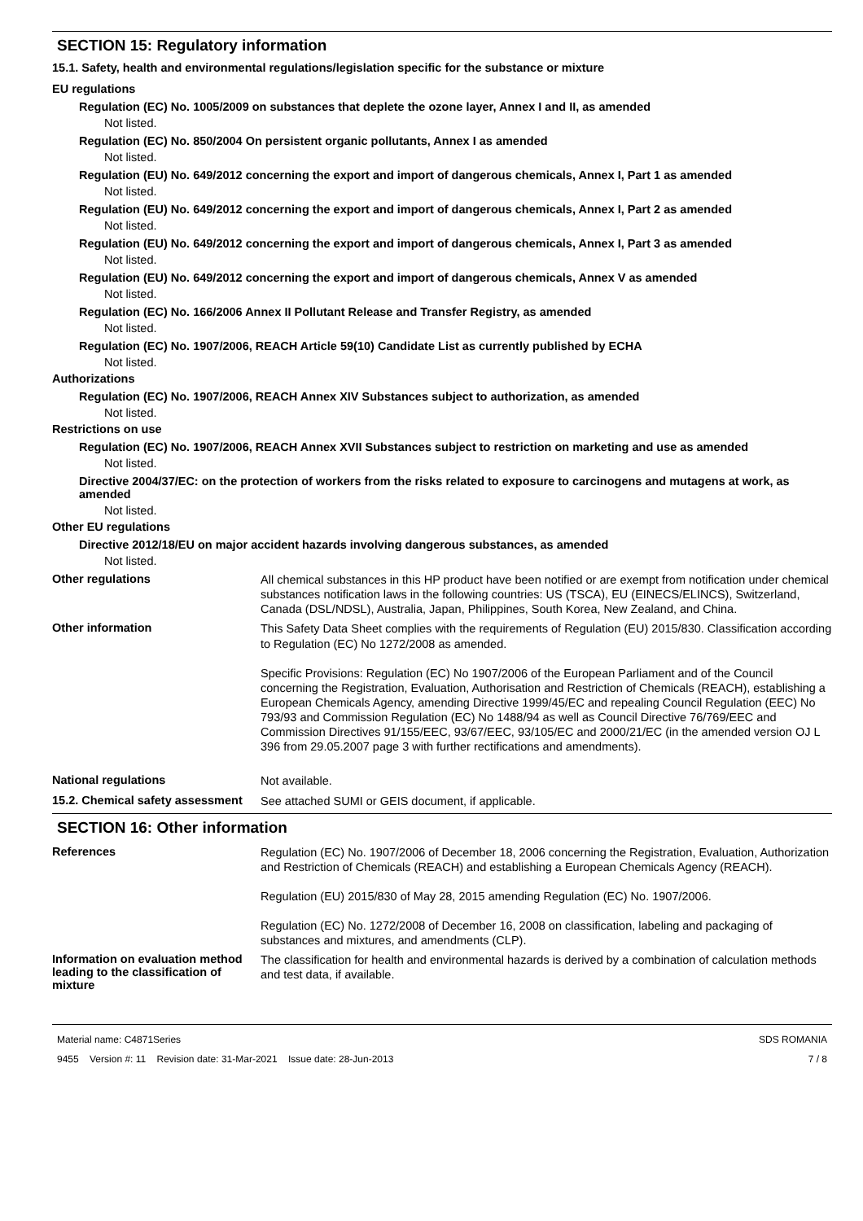SECTION 15: Regulatory information
15.1. Safety, health and environmental regulations/legislation specific for the substance or mixture
EU regulations
Regulation (EC) No. 1005/2009 on substances that deplete the ozone layer, Annex I and II, as amended
Not listed.
Regulation (EC) No. 850/2004 On persistent organic pollutants, Annex I as amended
Not listed.
Regulation (EU) No. 649/2012 concerning the export and import of dangerous chemicals, Annex I, Part 1 as amended
Not listed.
Regulation (EU) No. 649/2012 concerning the export and import of dangerous chemicals, Annex I, Part 2 as amended
Not listed.
Regulation (EU) No. 649/2012 concerning the export and import of dangerous chemicals, Annex I, Part 3 as amended
Not listed.
Regulation (EU) No. 649/2012 concerning the export and import of dangerous chemicals, Annex V as amended
Not listed.
Regulation (EC) No. 166/2006 Annex II Pollutant Release and Transfer Registry, as amended
Not listed.
Regulation (EC) No. 1907/2006, REACH Article 59(10) Candidate List as currently published by ECHA
Not listed.
Authorizations
Regulation (EC) No. 1907/2006, REACH Annex XIV Substances subject to authorization, as amended
Not listed.
Restrictions on use
Regulation (EC) No. 1907/2006, REACH Annex XVII Substances subject to restriction on marketing and use as amended
Not listed.
Directive 2004/37/EC: on the protection of workers from the risks related to exposure to carcinogens and mutagens at work, as amended
Not listed.
Other EU regulations
Directive 2012/18/EU on major accident hazards involving dangerous substances, as amended
Not listed.
Other regulations
All chemical substances in this HP product have been notified or are exempt from notification under chemical substances notification laws in the following countries: US (TSCA), EU (EINECS/ELINCS), Switzerland, Canada (DSL/NDSL), Australia, Japan, Philippines, South Korea, New Zealand, and China.
Other information
This Safety Data Sheet complies with the requirements of Regulation (EU) 2015/830. Classification according to Regulation (EC) No 1272/2008 as amended.
Specific Provisions: Regulation (EC) No 1907/2006 of the European Parliament and of the Council concerning the Registration, Evaluation, Authorisation and Restriction of Chemicals (REACH), establishing a European Chemicals Agency, amending Directive 1999/45/EC and repealing Council Regulation (EEC) No 793/93 and Commission Regulation (EC) No 1488/94 as well as Council Directive 76/769/EEC and Commission Directives 91/155/EEC, 93/67/EEC, 93/105/EC and 2000/21/EC (in the amended version OJ L 396 from 29.05.2007 page 3 with further rectifications and amendments).
National regulations
Not available.
15.2. Chemical safety assessment
See attached SUMI or GEIS document, if applicable.
SECTION 16: Other information
References
Regulation (EC) No. 1907/2006 of December 18, 2006 concerning the Registration, Evaluation, Authorization and Restriction of Chemicals (REACH) and establishing a European Chemicals Agency (REACH).
Regulation (EU) 2015/830 of May 28, 2015 amending Regulation (EC) No. 1907/2006.
Regulation (EC) No. 1272/2008 of December 16, 2008 on classification, labeling and packaging of substances and mixtures, and amendments (CLP).
Information on evaluation method leading to the classification of mixture
The classification for health and environmental hazards is derived by a combination of calculation methods and test data, if available.
Material name: C4871Series
9455 Version #: 11 Revision date: 31-Mar-2021 Issue date: 28-Jun-2013
SDS ROMANIA
7 / 8